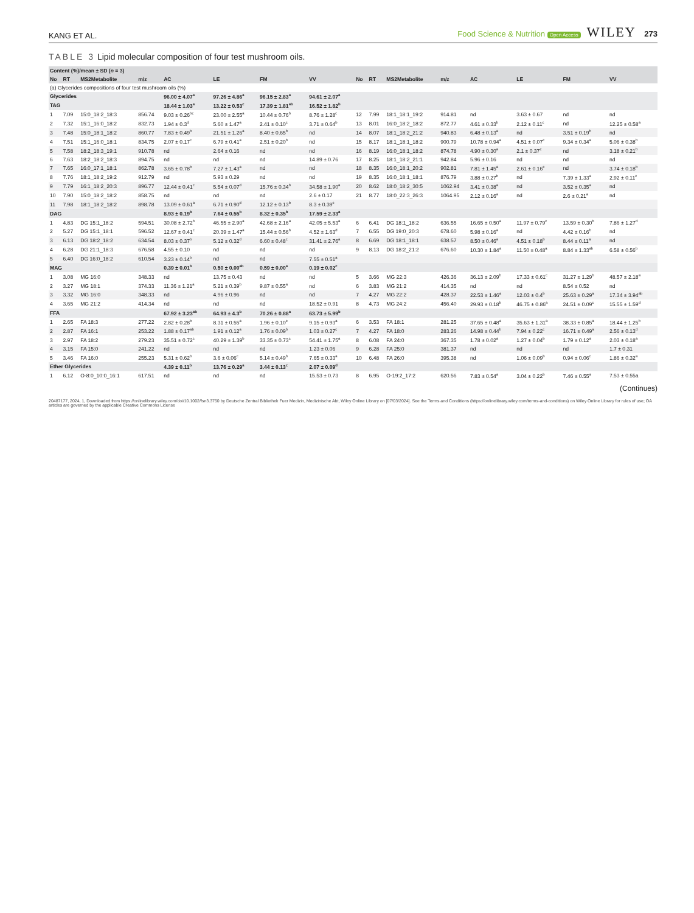KANG ET AL. Food Science & Nutrition Open Access WILEY 273
TABLE 3 Lipid molecular composition of four test mushroom oils.
| Content (%)/mean ± SD ( n = 3) | | | | | | | | | | | | | | | |
| --- | --- | --- | --- | --- | --- | --- | --- | --- | --- | --- | --- | --- | --- | --- | --- |
| No | RT | MS2Metabolite | m/z | AC | LE | FM | VV | No | RT | MS2Metabolite | m/z | AC | LE | FM | VV |
| (a) Glycerides compositions of four test mushroom oils (%) | | | | | | | | | | | | | | | |
| Glycerides | | | | 96.00 ± 4.07<sup>a</sup> | 97.26 ± 4.86<sup>a</sup> | 96.15 ± 2.83<sup>a</sup> | 94.61 ± 2.07<sup>a</sup> | | | | | | | | |
| TAG | | | | 18.44 ± 1.03<sup>a</sup> | 13.22 ± 0.53<sup>c</sup> | 17.39 ± 1.81<sup>ab</sup> | 16.52 ± 1.82<sup>b</sup> | | | | | | | | |
| 1 | 7.09 | 15:0_18:2_18:3 | 856.74 | 9.03 ± 0.26<sup>bc</sup> | 23.00 ± 2.55<sup>a</sup> | 10.44 ± 0.76<sup>b</sup> | 8.76 ± 1.28<sup>c</sup> | 12 | 7.99 | 18:1_18:1_19:2 | 914.81 | nd | 3.63 ± 0.67 | nd | nd |
| 2 | 7.32 | 15:1_16:0_18:2 | 832.73 | 1.94 ± 0.3<sup>d</sup> | 5.60 ± 1.47<sup>a</sup> | 2.41 ± 0.10<sup>c</sup> | 3.71 ± 0.64<sup>b</sup> | 13 | 8.01 | 16:0_18:2_18:2 | 872.77 | 4.61 ± 0.33<sup>b</sup> | 2.12 ± 0.11<sup>c</sup> | nd | 12.25 ± 0.58<sup>a</sup> |
| 3 | 7.48 | 15:0_18:1_18:2 | 860.77 | 7.83 ± 0.49<sup>b</sup> | 21.51 ± 1.26<sup>a</sup> | 8.40 ± 0.65<sup>b</sup> | nd | 14 | 8.07 | 18:1_18:2_21:2 | 940.83 | 6.48 ± 0.13<sup>a</sup> | nd | 3.51 ± 0.19<sup>b</sup> | nd |
| 4 | 7.51 | 15:1_16:0_18:1 | 834.75 | 2.07 ± 0.17<sup>c</sup> | 6.79 ± 0.41<sup>a</sup> | 2.51 ± 0.20<sup>b</sup> | nd | 15 | 8.17 | 18:1_18:1_18:2 | 900.79 | 10.78 ± 0.94<sup>a</sup> | 4.51 ± 0.07<sup>c</sup> | 9.34 ± 0.34<sup>a</sup> | 5.06 ± 0.38<sup>b</sup> |
| 5 | 7.58 | 18:2_18:3_19:1 | 910.78 | nd | 2.64 ± 0.16 | nd | nd | 16 | 8.19 | 16:0_18:1_18:2 | 874.78 | 4.90 ± 0.30<sup>a</sup> | 2.1 ± 0.37<sup>c</sup> | nd | 3.18 ± 0.21<sup>b</sup> |
| 6 | 7.63 | 18:2_18:2_18:3 | 894.75 | nd | nd | nd | 14.89 ± 0.76 | 17 | 8.25 | 18:1_18:2_21:1 | 942.84 | 5.96 ± 0.16 | nd | nd | nd |
| 7 | 7.65 | 16:0_17:1_18:1 | 862.78 | 3.65 ± 0.78<sup>b</sup> | 7.27 ± 1.43<sup>a</sup> | nd | nd | 18 | 8.35 | 16:0_18:1_20:2 | 902.81 | 7.81 ± 1.45<sup>a</sup> | 2.61 ± 0.16<sup>c</sup> | nd | 3.74 ± 0.18<sup>b</sup> |
| 8 | 7.76 | 18:1_18:2_19:2 | 912.79 | nd | 5.93 ± 0.29 | nd | nd | 19 | 8.35 | 16:0_18:1_18:1 | 876.79 | 3.88 ± 0.27<sup>b</sup> | nd | 7.39 ± 1.33<sup>a</sup> | 2.92 ± 0.11<sup>c</sup> |
| 9 | 7.79 | 16:1_18:2_20:3 | 896.77 | 12.44 ± 0.41<sup>c</sup> | 5.54 ± 0.07<sup>d</sup> | 15.76 ± 0.34<sup>b</sup> | 34.58 ± 1.90<sup>a</sup> | 20 | 8.62 | 18:0_18:2_30:5 | 1062.94 | 3.41 ± 0.38<sup>a</sup> | nd | 3.52 ± 0.35<sup>a</sup> | nd |
| 10 | 7.90 | 15:0_18:2_18:2 | 858.75 | nd | nd | nd | 2.6 ± 0.17 | 21 | 8.77 | 18:0_22:3_26:3 | 1064.95 | 2.12 ± 0.16<sup>a</sup> | nd | 2.6 ± 0.21<sup>a</sup> | nd |
| 11 | 7.98 | 18:1_18:2_18:2 | 898.78 | 13.09 ± 0.61<sup>a</sup> | 6.71 ± 0.90<sup>d</sup> | 12.12 ± 0.13<sup>b</sup> | 8.3 ± 0.39<sup>c</sup> | | | | | | | | |
| DAG | | | | 8.93 ± 0.19<sup>b</sup> | 7.64 ± 0.55<sup>b</sup> | 8.32 ± 0.35<sup>b</sup> | 17.59 ± 2.33<sup>a</sup> | | | | | | | | |
| 1 | 4.83 | DG 15:1_18:2 | 594.51 | 30.08 ± 2.72<sup>b</sup> | 46.55 ± 2.90<sup>a</sup> | 42.68 ± 2.16<sup>a</sup> | 42.05 ± 5.53<sup>a</sup> | 6 | 6.41 | DG 18:1_18:2 | 636.55 | 16.65 ± 0.50<sup>a</sup> | 11.97 ± 0.79<sup>c</sup> | 13.59 ± 0.30<sup>b</sup> | 7.86 ± 1.27<sup>d</sup> |
| 2 | 5.27 | DG 15:1_18:1 | 596.52 | 12.67 ± 0.41<sup>c</sup> | 20.39 ± 1.47<sup>a</sup> | 15.44 ± 0.56<sup>b</sup> | 4.52 ± 1.63<sup>d</sup> | 7 | 6.55 | DG 19:0_20:3 | 678.60 | 5.98 ± 0.16<sup>a</sup> | nd | 4.42 ± 0.16<sup>b</sup> | nd |
| 3 | 6.13 | DG 18:2_18:2 | 634.54 | 8.03 ± 0.37<sup>b</sup> | 5.12 ± 0.32<sup>d</sup> | 6.60 ± 0.48<sup>c</sup> | 31.41 ± 2.76<sup>a</sup> | 8 | 6.69 | DG 18:1_18:1 | 638.57 | 8.50 ± 0.46<sup>a</sup> | 4.51 ± 0.18<sup>b</sup> | 8.44 ± 0.11<sup>a</sup> | nd |
| 4 | 6.28 | DG 21:1_18:3 | 676.58 | 4.55 ± 0.10 | nd | nd | nd | 9 | 8.13 | DG 18:2_21:2 | 676.60 | 10.30 ± 1.84<sup>a</sup> | 11.50 ± 0.48<sup>a</sup> | 8.84 ± 1.33<sup>ab</sup> | 6.58 ± 0.56<sup>b</sup> |
| 5 | 6.40 | DG 16:0_18:2 | 610.54 | 3.23 ± 0.14<sup>b</sup> | nd | nd | 7.55 ± 0.51<sup>a</sup> | | | | | | | | |
| MAG | | | | 0.39 ± 0.01<sup>b</sup> | 0.50 ± 0.00<sup>ab</sup> | 0.59 ± 0.00<sup>a</sup> | 0.19 ± 0.02<sup>c</sup> | | | | | | | | |
| 1 | 3.08 | MG 16:0 | 348.33 | nd | 13.75 ± 0.43 | nd | nd | 5 | 3.66 | MG 22:3 | 426.36 | 36.13 ± 2.09<sup>b</sup> | 17.33 ± 0.61<sup>c</sup> | 31.27 ± 1.29<sup>b</sup> | 48.57 ± 2.18<sup>a</sup> |
| 2 | 3.27 | MG 18:1 | 374.33 | 11.36 ± 1.21<sup>a</sup> | 5.21 ± 0.39<sup>b</sup> | 9.87 ± 0.55<sup>a</sup> | nd | 6 | 3.83 | MG 21:2 | 414.35 | nd | nd | 8.54 ± 0.52 | nd |
| 3 | 3.32 | MG 16:0 | 348.33 | nd | 4.96 ± 0.96 | nd | nd | 7 | 4.27 | MG 22:2 | 428.37 | 22.53 ± 1.46<sup>a</sup> | 12.03 ± 0.4<sup>b</sup> | 25.63 ± 0.29<sup>a</sup> | 17.34 ± 3.94<sup>ab</sup> |
| 4 | 3.65 | MG 21:2 | 414.34 | nd | nd | nd | 18.52 ± 0.91 | 8 | 4.73 | MG 24:2 | 456.40 | 29.93 ± 0.18<sup>b</sup> | 46.75 ± 0.86<sup>a</sup> | 24.51 ± 0.09<sup>c</sup> | 15.55 ± 1.59<sup>d</sup> |
| FFA | | | | 67.92 ± 3.23<sup>ab</sup> | 64.93 ± 4.3<sup>b</sup> | 70.26 ± 0.88<sup>a</sup> | 63.73 ± 5.99<sup>b</sup> | | | | | | | | |
| 1 | 2.65 | FA 18:3 | 277.22 | 2.82 ± 0.28<sup>b</sup> | 8.31 ± 0.55<sup>a</sup> | 1.96 ± 0.10<sup>c</sup> | 9.15 ± 0.93<sup>a</sup> | 6 | 3.53 | FA 18:1 | 281.25 | 37.65 ± 0.48<sup>a</sup> | 35.63 ± 1.31<sup>a</sup> | 38.33 ± 0.85<sup>a</sup> | 18.44 ± 1.25<sup>b</sup> |
| 2 | 2.87 | FA 16:1 | 253.22 | 1.88 ± 0.17<sup>ab</sup> | 1.91 ± 0.12<sup>a</sup> | 1.76 ± 0.09<sup>b</sup> | 1.03 ± 0.27<sup>c</sup> | 7 | 4.27 | FA 18:0 | 283.26 | 14.98 ± 0.44<sup>b</sup> | 7.94 ± 0.22<sup>c</sup> | 16.71 ± 0.49<sup>a</sup> | 2.56 ± 0.13<sup>d</sup> |
| 3 | 2.97 | FA 18:2 | 279.23 | 35.51 ± 0.72<sup>c</sup> | 40.29 ± 1.39<sup>b</sup> | 33.35 ± 0.73<sup>c</sup> | 54.41 ± 1.75<sup>a</sup> | 8 | 6.08 | FA 24:0 | 367.35 | 1.78 ± 0.02<sup>a</sup> | 1.27 ± 0.04<sup>b</sup> | 1.79 ± 0.12<sup>a</sup> | 2.03 ± 0.18<sup>a</sup> |
| 4 | 3.15 | FA 15:0 | 241.22 | nd | nd | nd | 1.23 ± 0.06 | 9 | 6.28 | FA 25:0 | 381.37 | nd | nd | nd | 1.7 ± 0.31 |
| 5 | 3.46 | FA 16:0 | 255.23 | 5.31 ± 0.62<sup>b</sup> | 3.6 ± 0.06<sup>c</sup> | 5.14 ± 0.49<sup>b</sup> | 7.65 ± 0.33<sup>a</sup> | 10 | 6.48 | FA 26:0 | 395.38 | nd | 1.06 ± 0.09<sup>b</sup> | 0.94 ± 0.06<sup>c</sup> | 1.86 ± 0.32<sup>a</sup> |
| Ether Glycerides | | | | 4.39 ± 0.11<sup>b</sup> | 13.76 ± 0.29<sup>a</sup> | 3.44 ± 0.13<sup>c</sup> | 2.07 ± 0.09<sup>d</sup> | | | | | | | | |
| 1 | 6.12 | O-8:0_10:0_16:1 | 617.51 | nd | nd | nd | 15.53 ± 0.73 | 8 | 6.95 | O-19:2_17:2 | 620.56 | 7.83 ± 0.54<sup>a</sup> | 3.04 ± 0.22<sup>b</sup> | 7.46 ± 0.55<sup>a</sup> | 7.53 ± 0.55a |
(Continues)
20487177, 2024, 1, Downloaded from https://onlinelibrary.wiley.com/doi/10.1002/fsn3.3750 by Deutsche Zentral Bibliothek Fuer Medizin, Medizinische Abt, Wiley Online Library on [07/03/2024]. See the Terms and Conditions (https://onlinelibrary.wiley.com/terms-and-conditions) on Wiley Online Library for rules of use; OA articles are governed by the applicable Creative Commons License